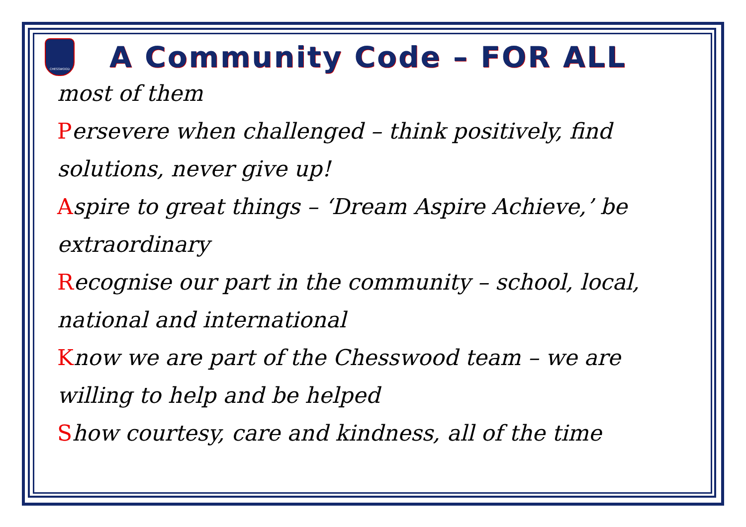CHESSWOOD
A Community Code – FOR ALL
most of them
Persevere when challenged – think positively, find solutions, never give up!
Aspire to great things – ‘Dream Aspire Achieve,’ be extraordinary
Recognise our part in the community – school, local, national and international
Know we are part of the Chesswood team – we are willing to help and be helped
Show courtesy, care and kindness, all of the time